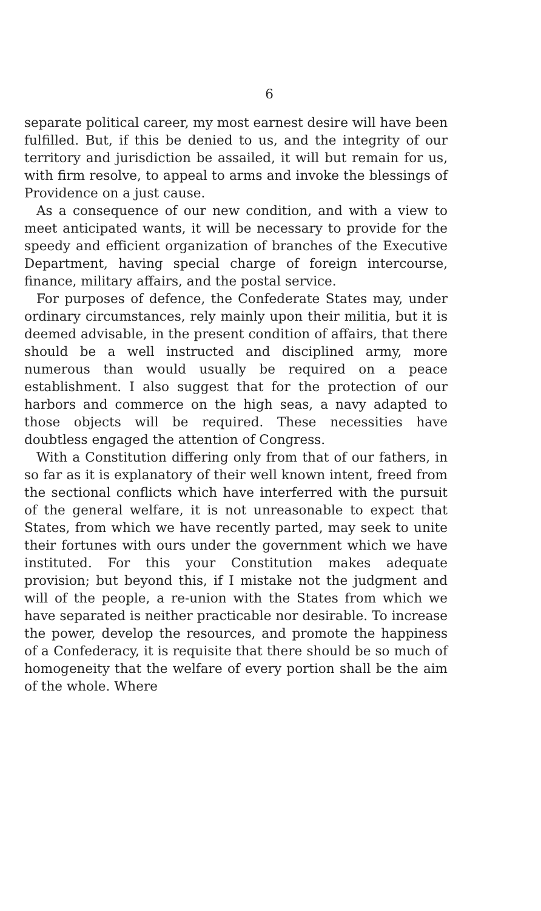6
separate political career, my most earnest desire will have been fulfilled. But, if this be denied to us, and the integrity of our territory and jurisdiction be assailed, it will but remain for us, with firm resolve, to appeal to arms and invoke the blessings of Providence on a just cause.
As a consequence of our new condition, and with a view to meet anticipated wants, it will be necessary to provide for the speedy and efficient organization of branches of the Executive Department, having special charge of foreign intercourse, finance, military affairs, and the postal service.
For purposes of defence, the Confederate States may, under ordinary circumstances, rely mainly upon their militia, but it is deemed advisable, in the present condition of affairs, that there should be a well instructed and disciplined army, more numerous than would usually be required on a peace establishment. I also suggest that for the protection of our harbors and commerce on the high seas, a navy adapted to those objects will be required. These necessities have doubtless engaged the attention of Congress.
With a Constitution differing only from that of our fathers, in so far as it is explanatory of their well known intent, freed from the sectional conflicts which have interferred with the pursuit of the general welfare, it is not unreasonable to expect that States, from which we have recently parted, may seek to unite their fortunes with ours under the government which we have instituted. For this your Constitution makes adequate provision; but beyond this, if I mistake not the judgment and will of the people, a re-union with the States from which we have separated is neither practicable nor desirable. To increase the power, develop the resources, and promote the happiness of a Confederacy, it is requisite that there should be so much of homogeneity that the welfare of every portion shall be the aim of the whole. Where